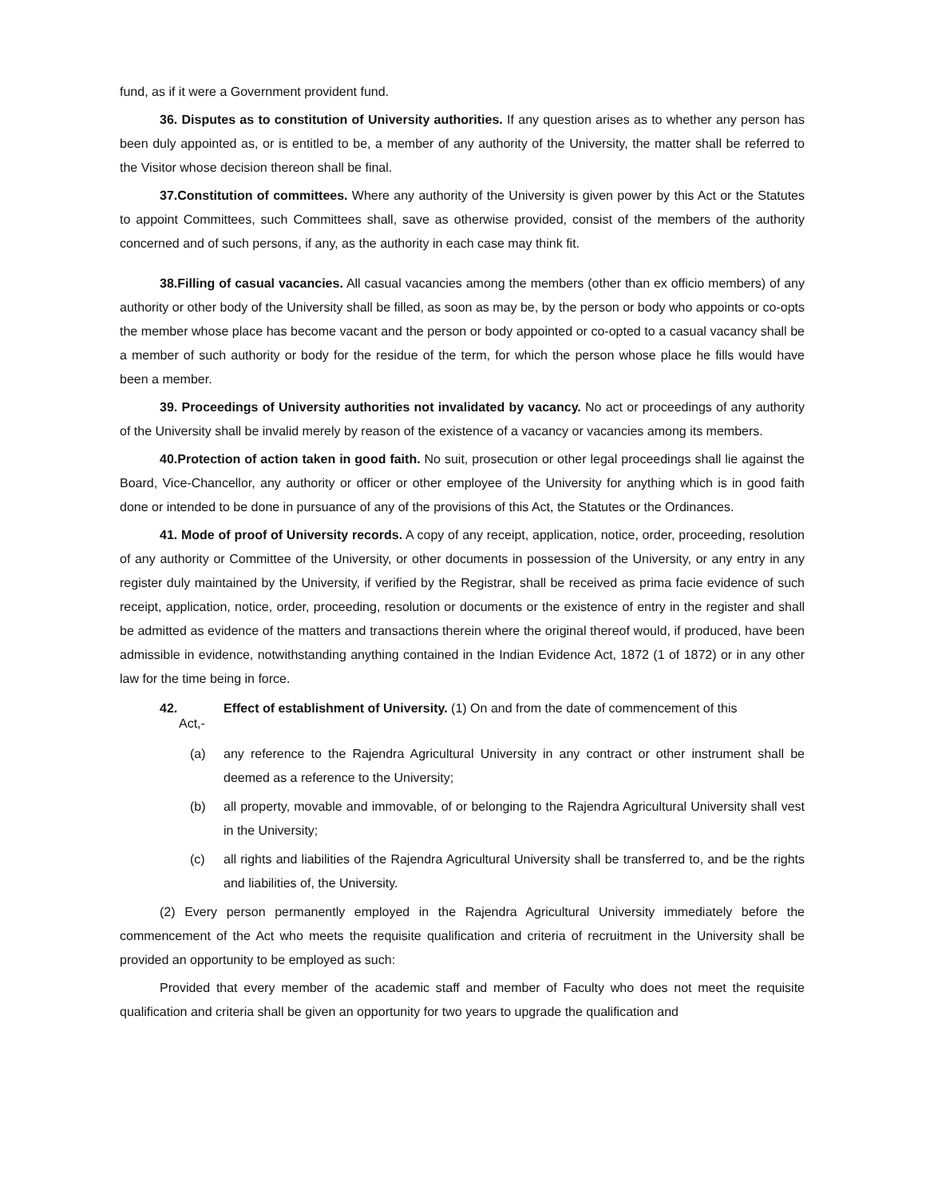fund, as if it were a Government provident fund.
36. Disputes as to constitution of University authorities. If any question arises as to whether any person has been duly appointed as, or is entitled to be, a member of any authority of the University, the matter shall be referred to the Visitor whose decision thereon shall be final.
37.Constitution of committees. Where any authority of the University is given power by this Act or the Statutes to appoint Committees, such Committees shall, save as otherwise provided, consist of the members of the authority concerned and of such persons, if any, as the authority in each case may think fit.
38.Filling of casual vacancies. All casual vacancies among the members (other than ex officio members) of any authority or other body of the University shall be filled, as soon as may be, by the person or body who appoints or co-opts the member whose place has become vacant and the person or body appointed or co-opted to a casual vacancy shall be a member of such authority or body for the residue of the term, for which the person whose place he fills would have been a member.
39. Proceedings of University authorities not invalidated by vacancy. No act or proceedings of any authority of the University shall be invalid merely by reason of the existence of a vacancy or vacancies among its members.
40.Protection of action taken in good faith. No suit, prosecution or other legal proceedings shall lie against the Board, Vice-Chancellor, any authority or officer or other employee of the University for anything which is in good faith done or intended to be done in pursuance of any of the provisions of this Act, the Statutes or the Ordinances.
41. Mode of proof of University records. A copy of any receipt, application, notice, order, proceeding, resolution of any authority or Committee of the University, or other documents in possession of the University, or any entry in any register duly maintained by the University, if verified by the Registrar, shall be received as prima facie evidence of such receipt, application, notice, order, proceeding, resolution or documents or the existence of entry in the register and shall be admitted as evidence of the matters and transactions therein where the original thereof would, if produced, have been admissible in evidence, notwithstanding anything contained in the Indian Evidence Act, 1872 (1 of 1872) or in any other law for the time being in force.
42. Effect of establishment of University. (1) On and from the date of commencement of this
Act,-
(a) any reference to the Rajendra Agricultural University in any contract or other instrument shall be deemed as a reference to the University;
(b) all property, movable and immovable, of or belonging to the Rajendra Agricultural University shall vest in the University;
(c) all rights and liabilities of the Rajendra Agricultural University shall be transferred to, and be the rights and liabilities of, the University.
(2) Every person permanently employed in the Rajendra Agricultural University immediately before the commencement of the Act who meets the requisite qualification and criteria of recruitment in the University shall be provided an opportunity to be employed as such:
Provided that every member of the academic staff and member of Faculty who does not meet the requisite qualification and criteria shall be given an opportunity for two years to upgrade the qualification and